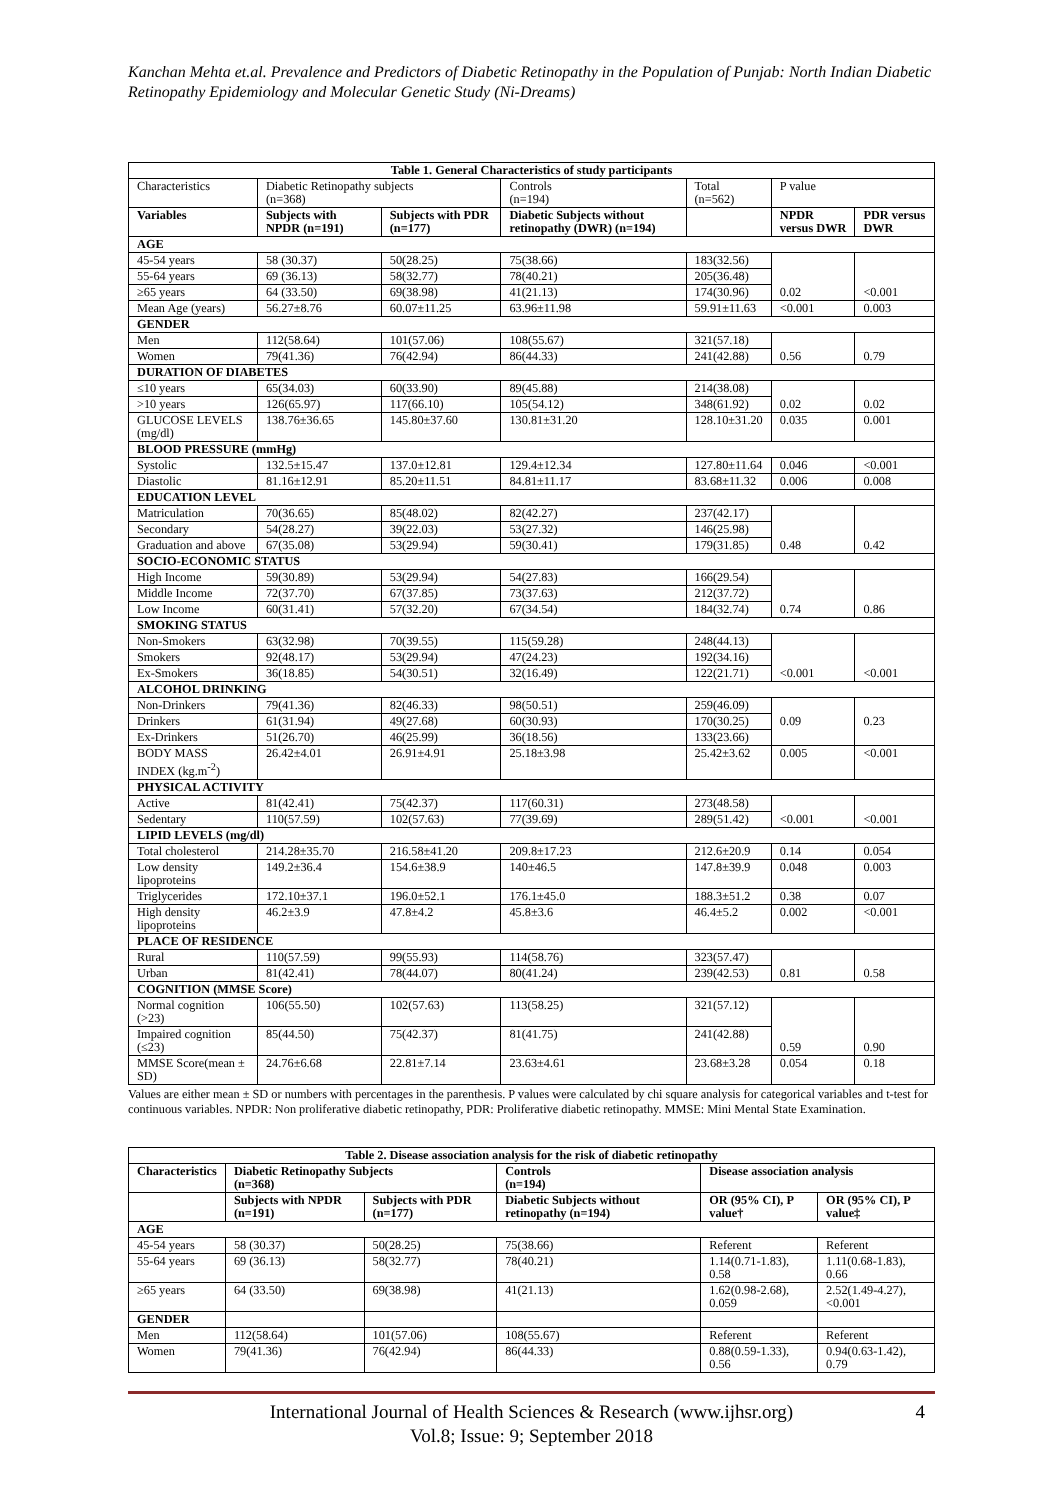Kanchan Mehta et.al. Prevalence and Predictors of Diabetic Retinopathy in the Population of Punjab: North Indian Diabetic Retinopathy Epidemiology and Molecular Genetic Study (Ni-Dreams)
| Table 1. General Characteristics of study participants | | | | | | |
| Characteristics | Diabetic Retinopathy subjects (n=368) | | Controls (n=194) | Total (n=562) | P value | |
| Variables | Subjects with NPDR (n=191) | Subjects with PDR (n=177) | Diabetic Subjects without retinopathy (DWR) (n=194) | | NPDR versus DWR | PDR versus DWR |
| AGE | | | | | | |
| 45-54 years | 58 (30.37) | 50(28.25) | 75(38.66) | 183(32.56) | 0.02 | <0.001 |
| 55-64 years | 69 (36.13) | 58(32.77) | 78(40.21) | 205(36.48) | | |
| ≥65 years | 64 (33.50) | 69(38.98) | 41(21.13) | 174(30.96) | | |
| Mean Age (years) | 56.27±8.76 | 60.07±11.25 | 63.96±11.98 | 59.91±11.63 | <0.001 | 0.003 |
| GENDER | | | | | | |
| Men | 112(58.64) | 101(57.06) | 108(55.67) | 321(57.18) | 0.56 | 0.79 |
| Women | 79(41.36) | 76(42.94) | 86(44.33) | 241(42.88) | | |
| DURATION OF DIABETES | | | | | | |
| ≤10 years | 65(34.03) | 60(33.90) | 89(45.88) | 214(38.08) | 0.02 | 0.02 |
| >10 years | 126(65.97) | 117(66.10) | 105(54.12) | 348(61.92) | | |
| GLUCOSE LEVELS (mg/dl) | 138.76±36.65 | 145.80±37.60 | 130.81±31.20 | 128.10±31.20 | 0.035 | 0.001 |
| BLOOD PRESSURE (mmHg) | | | | | | |
| Systolic | 132.5±15.47 | 137.0±12.81 | 129.4±12.34 | 127.80±11.64 | 0.046 | <0.001 |
| Diastolic | 81.16±12.91 | 85.20±11.51 | 84.81±11.17 | 83.68±11.32 | 0.006 | 0.008 |
| EDUCATION LEVEL | | | | | | |
| Matriculation | 70(36.65) | 85(48.02) | 82(42.27) | 237(42.17) | 0.48 | 0.42 |
| Secondary | 54(28.27) | 39(22.03) | 53(27.32) | 146(25.98) | | |
| Graduation and above | 67(35.08) | 53(29.94) | 59(30.41) | 179(31.85) | | |
| SOCIO-ECONOMIC STATUS | | | | | | |
| High Income | 59(30.89) | 53(29.94) | 54(27.83) | 166(29.54) | 0.74 | 0.86 |
| Middle Income | 72(37.70) | 67(37.85) | 73(37.63) | 212(37.72) | | |
| Low Income | 60(31.41) | 57(32.20) | 67(34.54) | 184(32.74) | | |
| SMOKING STATUS | | | | | | |
| Non-Smokers | 63(32.98) | 70(39.55) | 115(59.28) | 248(44.13) | <0.001 | <0.001 |
| Smokers | 92(48.17) | 53(29.94) | 47(24.23) | 192(34.16) | | |
| Ex-Smokers | 36(18.85) | 54(30.51) | 32(16.49) | 122(21.71) | | |
| ALCOHOL DRINKING | | | | | | |
| Non-Drinkers | 79(41.36) | 82(46.33) | 98(50.51) | 259(46.09) | 0.09 | 0.23 |
| Drinkers | 61(31.94) | 49(27.68) | 60(30.93) | 170(30.25) | | |
| Ex-Drinkers | 51(26.70) | 46(25.99) | 36(18.56) | 133(23.66) | | |
| BODY MASS INDEX (kg.m<sup>-2</sup>) | 26.42±4.01 | 26.91±4.91 | 25.18±3.98 | 25.42±3.62 | 0.005 | <0.001 |
| PHYSICAL ACTIVITY | | | | | | |
| Active | 81(42.41) | 75(42.37) | 117(60.31) | 273(48.58) | <0.001 | <0.001 |
| Sedentary | 110(57.59) | 102(57.63) | 77(39.69) | 289(51.42) | | |
| LIPID LEVELS (mg/dl) | | | | | | |
| Total cholesterol | 214.28±35.70 | 216.58±41.20 | 209.8±17.23 | 212.6±20.9 | 0.14 | 0.054 |
| Low density lipoproteins | 149.2±36.4 | 154.6±38.9 | 140±46.5 | 147.8±39.9 | 0.048 | 0.003 |
| Triglycerides | 172.10±37.1 | 196.0±52.1 | 176.1±45.0 | 188.3±51.2 | 0.38 | 0.07 |
| High density lipoproteins | 46.2±3.9 | 47.8±4.2 | 45.8±3.6 | 46.4±5.2 | 0.002 | <0.001 |
| PLACE OF RESIDENCE | | | | | | |
| Rural | 110(57.59) | 99(55.93) | 114(58.76) | 323(57.47) | 0.81 | 0.58 |
| Urban | 81(42.41) | 78(44.07) | 80(41.24) | 239(42.53) | | |
| COGNITION (MMSE Score) | | | | | | |
| Normal cognition (>23) | 106(55.50) | 102(57.63) | 113(58.25) | 321(57.12) | 0.59 | 0.90 |
| Impaired cognition (≤23) | 85(44.50) | 75(42.37) | 81(41.75) | 241(42.88) | | |
| MMSE Score(mean ± SD) | 24.76±6.68 | 22.81±7.14 | 23.63±4.61 | 23.68±3.28 | 0.054 | 0.18 |
Values are either mean ± SD or numbers with percentages in the parenthesis. P values were calculated by chi square analysis for categorical variables and t-test for continuous variables. NPDR: Non proliferative diabetic retinopathy, PDR: Proliferative diabetic retinopathy. MMSE: Mini Mental State Examination.
| Table 2. Disease association analysis for the risk of diabetic retinopathy | | | | | |
| Characteristics | Diabetic Retinopathy Subjects (n=368) | | Controls (n=194) | Disease association analysis | |
| | Subjects with NPDR (n=191) | Subjects with PDR (n=177) | Diabetic Subjects without retinopathy (n=194) | OR (95% CI), P value† | OR (95% CI), P value‡ |
| AGE | | | | | |
| 45-54 years | 58 (30.37) | 50(28.25) | 75(38.66) | Referent | Referent |
| 55-64 years | 69 (36.13) | 58(32.77) | 78(40.21) | 1.14(0.71-1.83), 0.58 | 1.11(0.68-1.83), 0.66 |
| ≥65 years | 64 (33.50) | 69(38.98) | 41(21.13) | 1.62(0.98-2.68), 0.059 | 2.52(1.49-4.27), <0.001 |
| GENDER | | | | | |
| Men | 112(58.64) | 101(57.06) | 108(55.67) | Referent | Referent |
| Women | 79(41.36) | 76(42.94) | 86(44.33) | 0.88(0.59-1.33), 0.56 | 0.94(0.63-1.42), 0.79 |
International Journal of Health Sciences & Research (www.ijhsr.org) 4
Vol.8; Issue: 9; September 2018